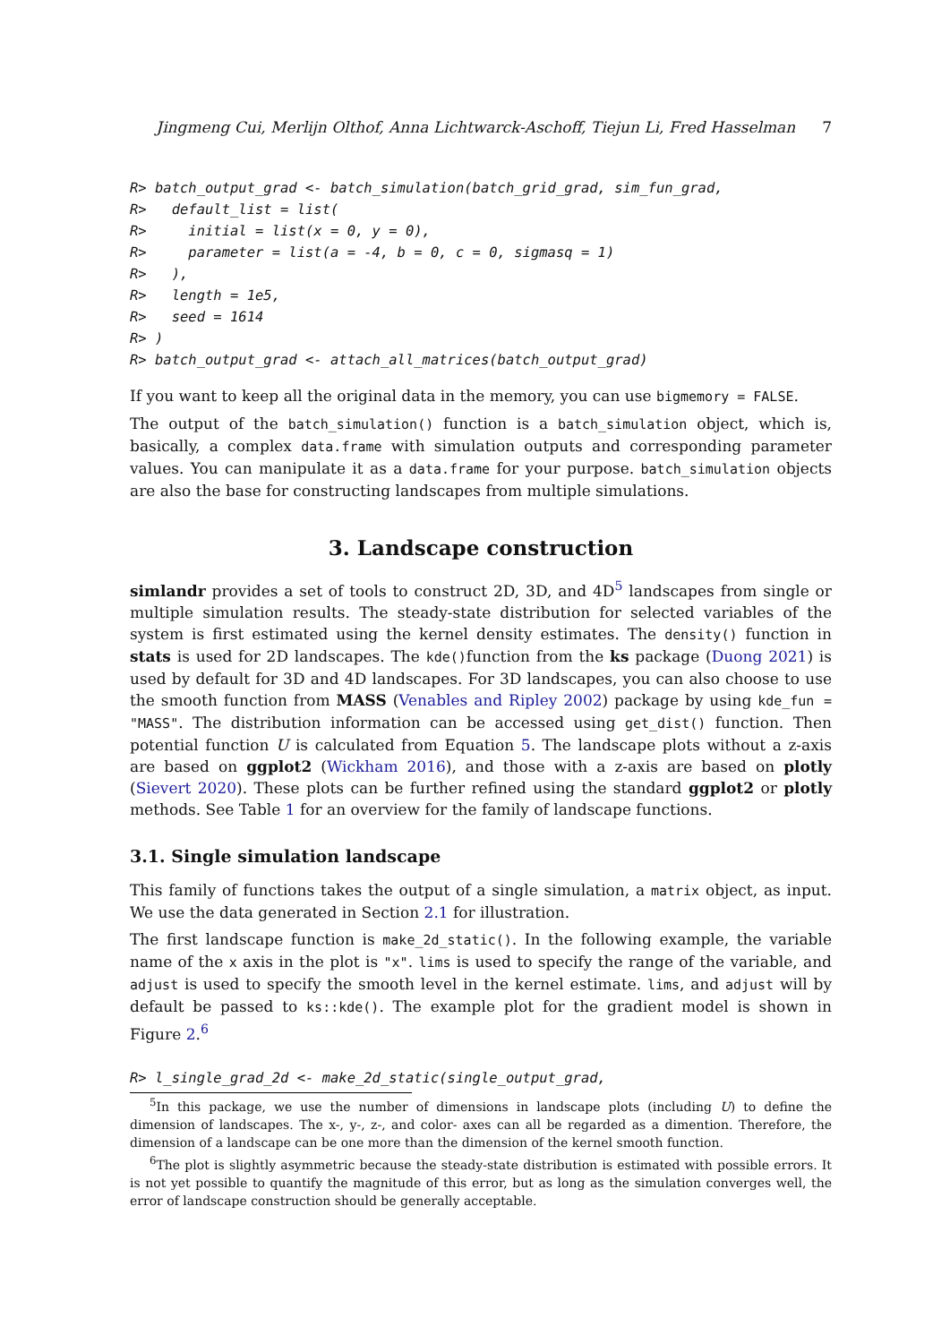Jingmeng Cui, Merlijn Olthof, Anna Lichtwarck-Aschoff, Tiejun Li, Fred Hasselman 7
R> batch_output_grad <- batch_simulation(batch_grid_grad, sim_fun_grad,
R>   default_list = list(
R>     initial = list(x = 0, y = 0),
R>     parameter = list(a = -4, b = 0, c = 0, sigmasq = 1)
R>   ),
R>   length = 1e5,
R>   seed = 1614
R> )
R> batch_output_grad <- attach_all_matrices(batch_output_grad)
If you want to keep all the original data in the memory, you can use bigmemory = FALSE.
The output of the batch_simulation() function is a batch_simulation object, which is, basically, a complex data.frame with simulation outputs and corresponding parameter values. You can manipulate it as a data.frame for your purpose. batch_simulation objects are also the base for constructing landscapes from multiple simulations.
3. Landscape construction
simlandr provides a set of tools to construct 2D, 3D, and 4D<sup>5</sup> landscapes from single or multiple simulation results. The steady-state distribution for selected variables of the system is first estimated using the kernel density estimates. The density() function in stats is used for 2D landscapes. The kde()function from the ks package (Duong 2021) is used by default for 3D and 4D landscapes. For 3D landscapes, you can also choose to use the smooth function from MASS (Venables and Ripley 2002) package by using kde_fun = "MASS". The distribution information can be accessed using get_dist() function. Then potential function U is calculated from Equation 5. The landscape plots without a z-axis are based on ggplot2 (Wickham 2016), and those with a z-axis are based on plotly (Sievert 2020). These plots can be further refined using the standard ggplot2 or plotly methods. See Table 1 for an overview for the family of landscape functions.
3.1. Single simulation landscape
This family of functions takes the output of a single simulation, a matrix object, as input. We use the data generated in Section 2.1 for illustration.
The first landscape function is make_2d_static(). In the following example, the variable name of the x axis in the plot is "x". lims is used to specify the range of the variable, and adjust is used to specify the smooth level in the kernel estimate. lims, and adjust will by default be passed to ks::kde(). The example plot for the gradient model is shown in Figure 2.<sup>6</sup>
R> l_single_grad_2d <- make_2d_static(single_output_grad,
<sup>5</sup> In this package, we use the number of dimensions in landscape plots (including U) to define the dimension of landscapes. The x-, y-, z-, and color- axes can all be regarded as a dimention. Therefore, the dimension of a landscape can be one more than the dimension of the kernel smooth function.
<sup>6</sup> The plot is slightly asymmetric because the steady-state distribution is estimated with possible errors. It is not yet possible to quantify the magnitude of this error, but as long as the simulation converges well, the error of landscape construction should be generally acceptable.